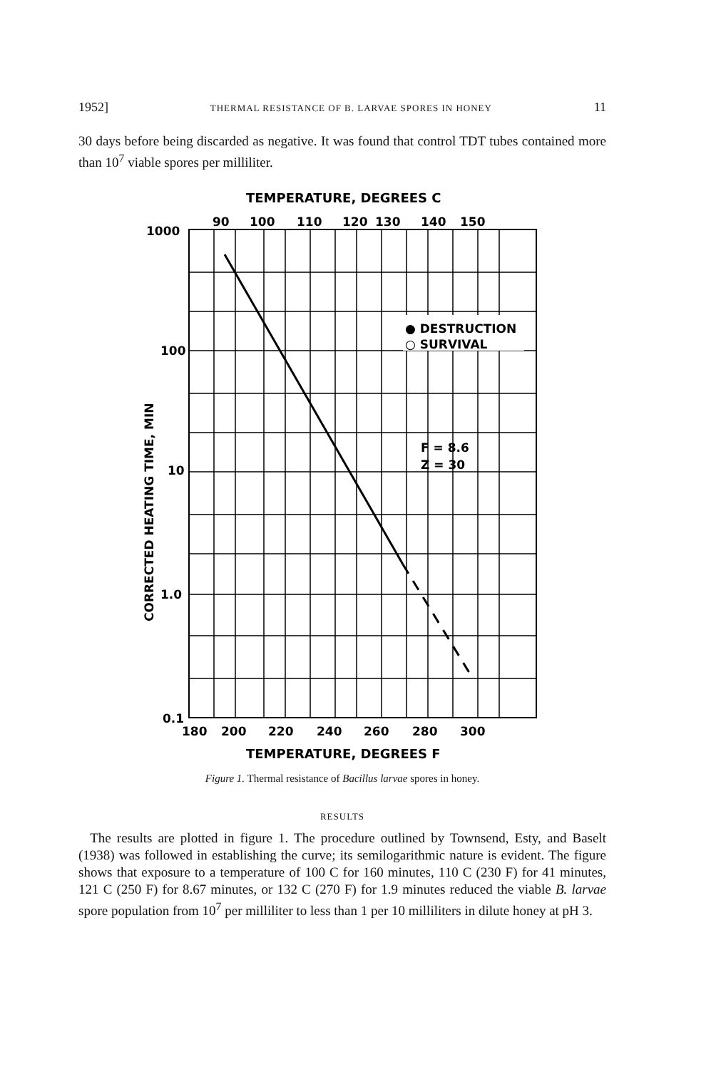1952] THERMAL RESISTANCE OF B. LARVAE SPORES IN HONEY 11
30 days before being discarded as negative. It was found that control TDT tubes contained more than 10<sup>7</sup> viable spores per milliliter.
TEMPERATURE, DEGREES C
90
100
110
120
130
140
150
1000
100
10
1.0
0.1
CORRECTED HEATING TIME, MIN
● DESTRUCTION
○ SURVIVAL
F = 8.6
Z = 30
180
200
220
240
260
280
300
TEMPERATURE, DEGREES F
Figure 1. Thermal resistance of Bacillus larvae spores in honey.
RESULTS
The results are plotted in figure 1. The procedure outlined by Townsend, Esty, and Baselt (1938) was followed in establishing the curve; its semilogarithmic nature is evident. The figure shows that exposure to a temperature of 100 C for 160 minutes, 110 C (230 F) for 41 minutes, 121 C (250 F) for 8.67 minutes, or 132 C (270 F) for 1.9 minutes reduced the viable B. larvae spore population from 10<sup>7</sup> per milliliter to less than 1 per 10 milliliters in dilute honey at pH 3.